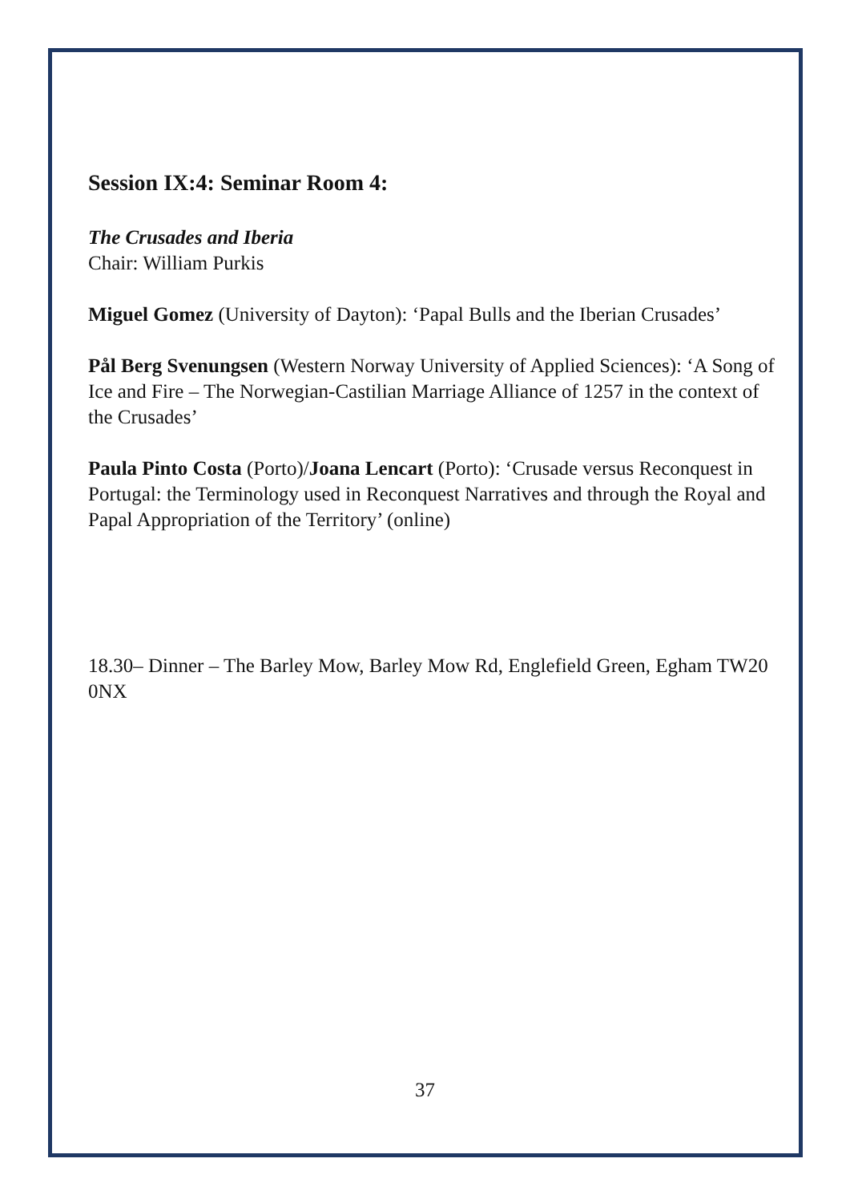Session IX:4: Seminar Room 4:
The Crusades and Iberia
Chair: William Purkis
Miguel Gomez (University of Dayton): ‘Papal Bulls and the Iberian Crusades’
Pål Berg Svenungsen (Western Norway University of Applied Sciences): ‘A Song of Ice and Fire – The Norwegian-Castilian Marriage Alliance of 1257 in the context of the Crusades’
Paula Pinto Costa (Porto)/Joana Lencart (Porto): ‘Crusade versus Reconquest in Portugal: the Terminology used in Reconquest Narratives and through the Royal and Papal Appropriation of the Territory’ (online)
18.30– Dinner – The Barley Mow, Barley Mow Rd, Englefield Green, Egham TW20 0NX
37